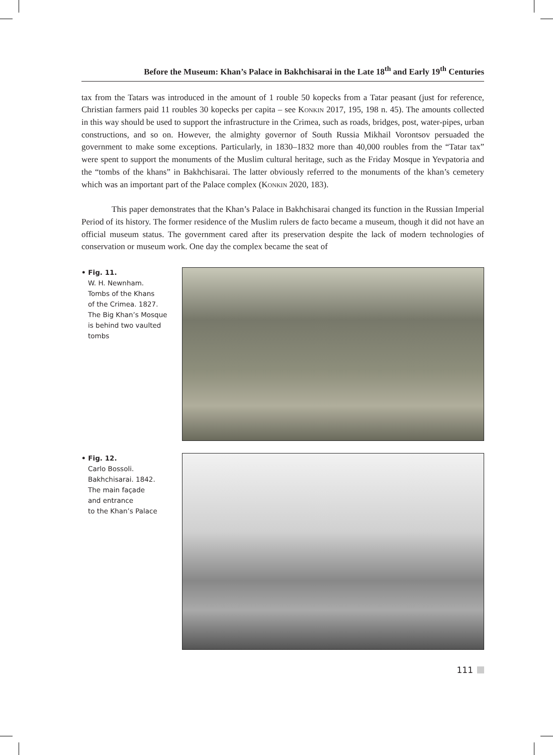Before the Museum: Khan’s Palace in Bakhchisarai in the Late 18<sup>th</sup> and Early 19<sup>th</sup> Centuries
tax from the Tatars was introduced in the amount of 1 rouble 50 kopecks from a Tatar peasant (just for reference, Christian farmers paid 11 roubles 30 kopecks per capita – see Konkin 2017, 195, 198 n. 45). The amounts collected in this way should be used to support the infrastructure in the Crimea, such as roads, bridges, post, water-pipes, urban constructions, and so on. However, the almighty governor of South Russia Mikhail Vorontsov persuaded the government to make some exceptions. Particularly, in 1830–1832 more than 40,000 roubles from the “Tatar tax” were spent to support the monuments of the Muslim cultural heritage, such as the Friday Mosque in Yevpatoria and the “tombs of the khans” in Bakhchisarai. The latter obviously referred to the monuments of the khan’s cemetery which was an important part of the Palace complex (Konkin 2020, 183).
This paper demonstrates that the Khan’s Palace in Bakhchisarai changed its function in the Russian Imperial Period of its history. The former residence of the Muslim rulers de facto became a museum, though it did not have an official museum status. The government cared after its preservation despite the lack of modern technologies of conservation or museum work. One day the complex became the seat of
• Fig. 11.
W. H. Newnham.
Tombs of the Khans
of the Crimea. 1827.
The Big Khan’s Mosque
is behind two vaulted
tombs
• Fig. 12.
Carlo Bossoli.
Bakhchisarai. 1842.
The main façade
and entrance
to the Khan’s Palace
111